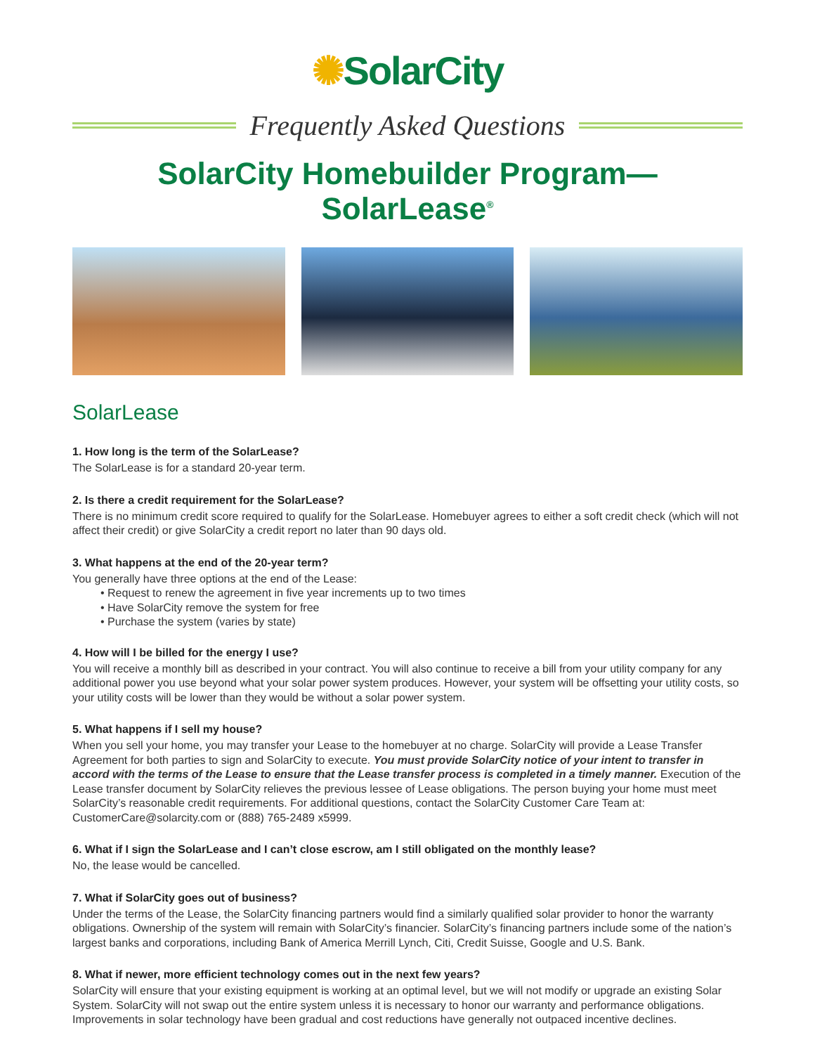✺SolarCity
Frequently Asked Questions
SolarCity Homebuilder Program—SolarLease<sup>®</sup>
SolarLease
1. How long is the term of the SolarLease?
The SolarLease is for a standard 20-year term.
2. Is there a credit requirement for the SolarLease?
There is no minimum credit score required to qualify for the SolarLease. Homebuyer agrees to either a soft credit check (which will not affect their credit) or give SolarCity a credit report no later than 90 days old.
3. What happens at the end of the 20-year term?
You generally have three options at the end of the Lease:
• Request to renew the agreement in five year increments up to two times
• Have SolarCity remove the system for free
• Purchase the system (varies by state)
4. How will I be billed for the energy I use?
You will receive a monthly bill as described in your contract. You will also continue to receive a bill from your utility company for any additional power you use beyond what your solar power system produces. However, your system will be offsetting your utility costs, so your utility costs will be lower than they would be without a solar power system.
5. What happens if I sell my house?
When you sell your home, you may transfer your Lease to the homebuyer at no charge. SolarCity will provide a Lease Transfer Agreement for both parties to sign and SolarCity to execute. You must provide SolarCity notice of your intent to transfer in accord with the terms of the Lease to ensure that the Lease transfer process is completed in a timely manner. Execution of the Lease transfer document by SolarCity relieves the previous lessee of Lease obligations. The person buying your home must meet SolarCity’s reasonable credit requirements. For additional questions, contact the SolarCity Customer Care Team at: CustomerCare@solarcity.com or (888) 765-2489 x5999.
6. What if I sign the SolarLease and I can’t close escrow, am I still obligated on the monthly lease?
No, the lease would be cancelled.
7. What if SolarCity goes out of business?
Under the terms of the Lease, the SolarCity financing partners would find a similarly qualified solar provider to honor the warranty obligations. Ownership of the system will remain with SolarCity’s financier. SolarCity’s financing partners include some of the nation’s largest banks and corporations, including Bank of America Merrill Lynch, Citi, Credit Suisse, Google and U.S. Bank.
8. What if newer, more efficient technology comes out in the next few years?
SolarCity will ensure that your existing equipment is working at an optimal level, but we will not modify or upgrade an existing Solar System. SolarCity will not swap out the entire system unless it is necessary to honor our warranty and performance obligations. Improvements in solar technology have been gradual and cost reductions have generally not outpaced incentive declines.